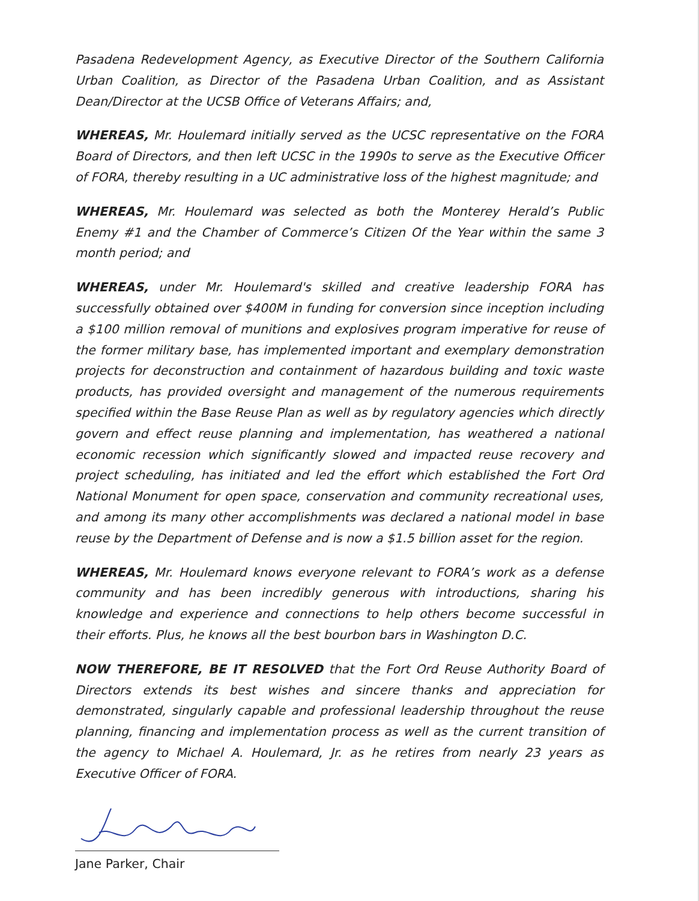Pasadena Redevelopment Agency, as Executive Director of the Southern California Urban Coalition, as Director of the Pasadena Urban Coalition, and as Assistant Dean/Director at the UCSB Office of Veterans Affairs; and,
WHEREAS, Mr. Houlemard initially served as the UCSC representative on the FORA Board of Directors, and then left UCSC in the 1990s to serve as the Executive Officer of FORA, thereby resulting in a UC administrative loss of the highest magnitude; and
WHEREAS, Mr. Houlemard was selected as both the Monterey Herald’s Public Enemy #1 and the Chamber of Commerce’s Citizen Of the Year within the same 3 month period; and
WHEREAS, under Mr. Houlemard's skilled and creative leadership FORA has successfully obtained over $400M in funding for conversion since inception including a $100 million removal of munitions and explosives program imperative for reuse of the former military base, has implemented important and exemplary demonstration projects for deconstruction and containment of hazardous building and toxic waste products, has provided oversight and management of the numerous requirements specified within the Base Reuse Plan as well as by regulatory agencies which directly govern and effect reuse planning and implementation, has weathered a national economic recession which significantly slowed and impacted reuse recovery and project scheduling, has initiated and led the effort which established the Fort Ord National Monument for open space, conservation and community recreational uses, and among its many other accomplishments was declared a national model in base reuse by the Department of Defense and is now a $1.5 billion asset for the region.
WHEREAS, Mr. Houlemard knows everyone relevant to FORA’s work as a defense community and has been incredibly generous with introductions, sharing his knowledge and experience and connections to help others become successful in their efforts. Plus, he knows all the best bourbon bars in Washington D.C.
NOW THEREFORE, BE IT RESOLVED that the Fort Ord Reuse Authority Board of Directors extends its best wishes and sincere thanks and appreciation for demonstrated, singularly capable and professional leadership throughout the reuse planning, financing and implementation process as well as the current transition of the agency to Michael A. Houlemard, Jr. as he retires from nearly 23 years as Executive Officer of FORA.
Jane Parker, Chair